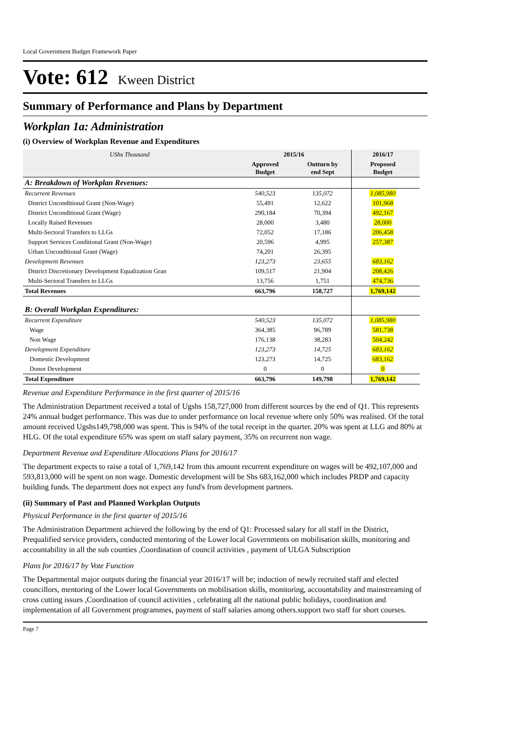Local Government Budget Framework Paper
Vote: 612 Kween District
Summary of Performance and Plans by Department
Workplan 1a: Administration
(i) Overview of Workplan Revenue and Expenditures
| UShs Thousand | 2015/16 | | 2016/17 | |
| --- | --- | --- | --- | --- |
| | Approved Budget | Outturn by end Sept | Proposed Budget | |
| A: Breakdown of Workplan Revenues: | | | | |
| Recurrent Revenues | 540,523 | 135,072 | 1,085,980 | |
| District Unconditional Grant (Non-Wage) | 55,491 | 12,622 | 101,968 | |
| District Unconditional Grant (Wage) | 290,184 | 70,394 | 492,167 | |
| Locally Raised Revenues | 28,000 | 3,480 | 28,000 | |
| Multi-Sectoral Transfers to LLGs | 72,052 | 17,186 | 206,458 | |
| Support Services Conditional Grant (Non-Wage) | 20,596 | 4,995 | 257,387 | |
| Urban Unconditional Grant (Wage) | 74,201 | 26,395 | | |
| Development Revenues | 123,273 | 23,655 | 683,162 | |
| District Discretionary Development Equalization Gran | 109,517 | 21,904 | 208,426 | |
| Multi-Sectoral Transfers to LLGs | 13,756 | 1,751 | 474,736 | |
| Total Revenues | 663,796 | 158,727 | 1,769,142 | |
| B: Overall Workplan Expenditures: | | | | |
| Recurrent Expenditure | 540,523 | 135,072 | 1,085,980 | |
| Wage | 364,385 | 96,789 | 581,738 | |
| Non Wage | 176,138 | 38,283 | 504,242 | |
| Development Expenditure | 123,273 | 14,725 | 683,162 | |
| Domestic Development | 123,273 | 14,725 | 683,162 | |
| Donor Development | 0 | 0 | 0 | |
| Total Expenditure | 663,796 | 149,798 | 1,769,142 | |
Revenue and Expenditure Performance in the first quarter of 2015/16
The Administration Department received a total of Ugshs 158,727,000 from different sources by the end of Q1. This represents 24% annual budget performance. This was due to under performance on local revenue where only 50% was realised. Of the total amount received Ugshs149,798,000 was spent. This is 94% of the total receipt in the quarter. 20% was spent at LLG and 80% at HLG. Of the total expenditure 65% was spent on staff salary payment, 35% on recurrent non wage.
Department Revenue and Expenditure Allocations Plans for 2016/17
The department expects to raise a total of 1,769,142 from this amount recurrent expenditure on wages will be 492,107,000 and 593,813,000 will be spent on non wage. Domestic development will be Shs 683,162,000 which includes PRDP and capacity building funds. The department does not expect any fund's from development partners.
(ii) Summary of Past and Planned Workplan Outputs
Physical Performance in the first quarter of 2015/16
The Administration Department achieved the following by the end of Q1: Processed salary for all staff in the District, Prequalified service providers, conducted mentoring of the Lower local Governments on mobilisation skills, monitoring and accountability in all the sub counties ,Coordination of council activities , payment of ULGA Subscription
Plans for 2016/17 by Vote Function
The Departmental major outputs during the financial year 2016/17 will be; induction of newly recruited staff and elected councillors, mentoring of the Lower local Governments on mobilisation skills, monitoring, accountability and mainstreaming of cross cutting issues ,Coordination of council activities , celebrating all the national public holidays, coordination and implementation of all Government programmes, payment of staff salaries among others.support two staff for short courses.
Page 7